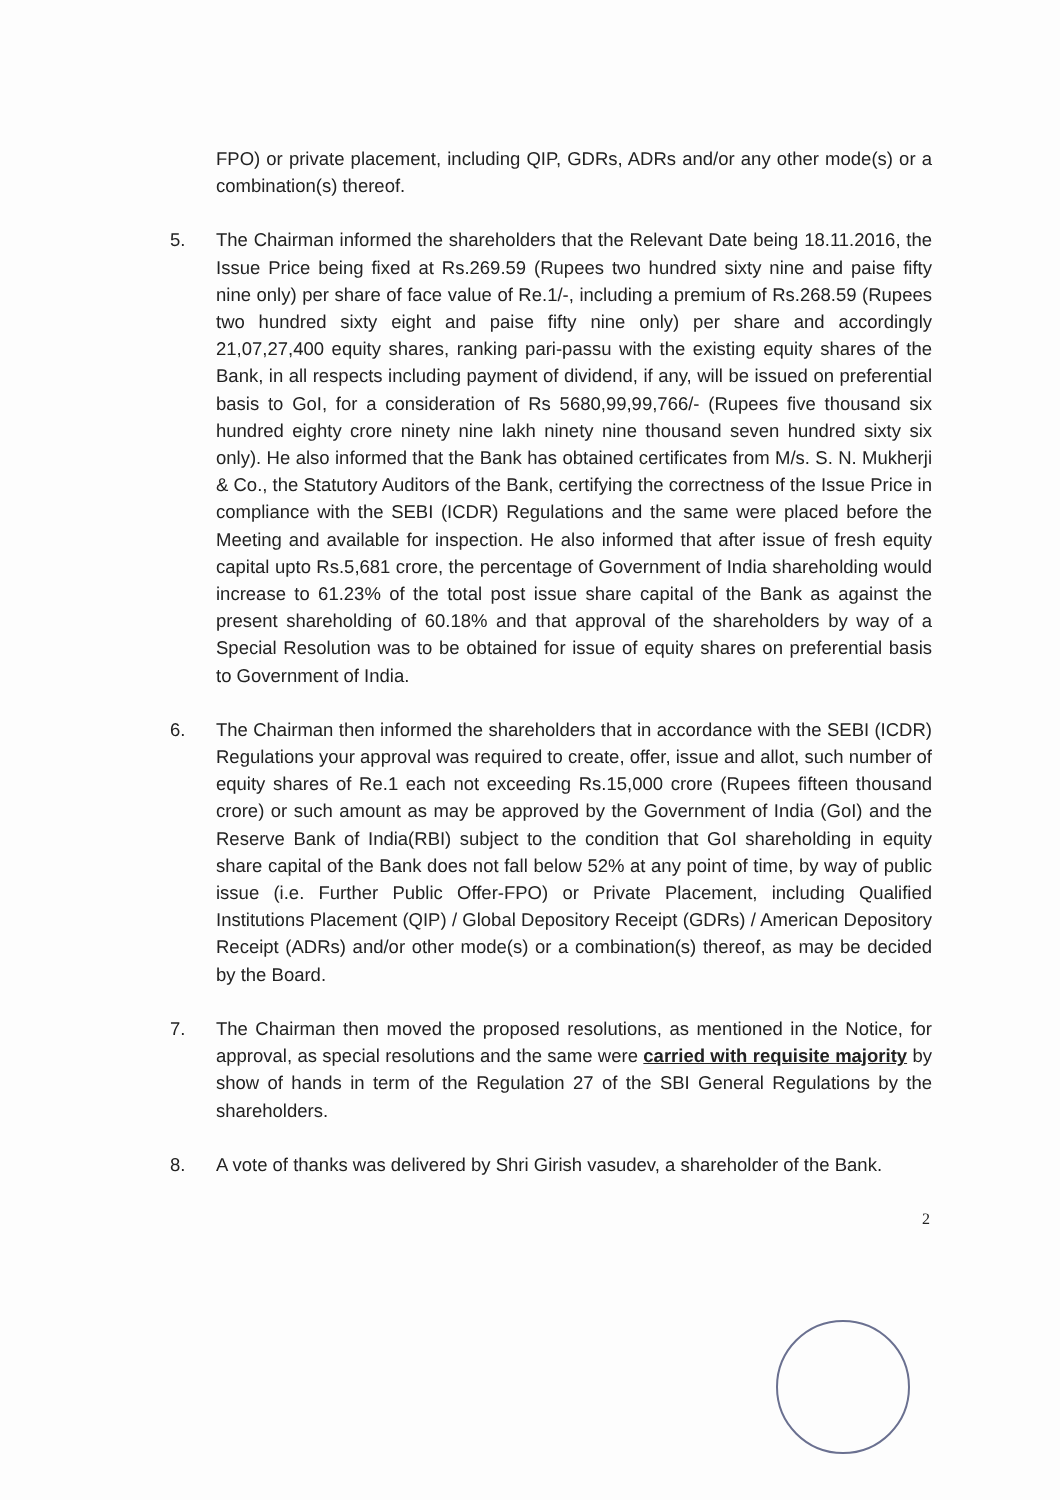FPO) or private placement, including QIP, GDRs, ADRs and/or any other mode(s) or a combination(s) thereof.
5. The Chairman informed the shareholders that the Relevant Date being 18.11.2016, the Issue Price being fixed at Rs.269.59 (Rupees two hundred sixty nine and paise fifty nine only) per share of face value of Re.1/-, including a premium of Rs.268.59 (Rupees two hundred sixty eight and paise fifty nine only) per share and accordingly 21,07,27,400 equity shares, ranking pari-passu with the existing equity shares of the Bank, in all respects including payment of dividend, if any, will be issued on preferential basis to GoI, for a consideration of Rs 5680,99,99,766/- (Rupees five thousand six hundred eighty crore ninety nine lakh ninety nine thousand seven hundred sixty six only). He also informed that the Bank has obtained certificates from M/s. S. N. Mukherji & Co., the Statutory Auditors of the Bank, certifying the correctness of the Issue Price in compliance with the SEBI (ICDR) Regulations and the same were placed before the Meeting and available for inspection. He also informed that after issue of fresh equity capital upto Rs.5,681 crore, the percentage of Government of India shareholding would increase to 61.23% of the total post issue share capital of the Bank as against the present shareholding of 60.18% and that approval of the shareholders by way of a Special Resolution was to be obtained for issue of equity shares on preferential basis to Government of India.
6. The Chairman then informed the shareholders that in accordance with the SEBI (ICDR) Regulations your approval was required to create, offer, issue and allot, such number of equity shares of Re.1 each not exceeding Rs.15,000 crore (Rupees fifteen thousand crore) or such amount as may be approved by the Government of India (GoI) and the Reserve Bank of India(RBI) subject to the condition that GoI shareholding in equity share capital of the Bank does not fall below 52% at any point of time, by way of public issue (i.e. Further Public Offer-FPO) or Private Placement, including Qualified Institutions Placement (QIP) / Global Depository Receipt (GDRs) / American Depository Receipt (ADRs) and/or other mode(s) or a combination(s) thereof, as may be decided by the Board.
7. The Chairman then moved the proposed resolutions, as mentioned in the Notice, for approval, as special resolutions and the same were carried with requisite majority by show of hands in term of the Regulation 27 of the SBI General Regulations by the shareholders.
8. A vote of thanks was delivered by Shri Girish vasudev, a shareholder of the Bank.
2